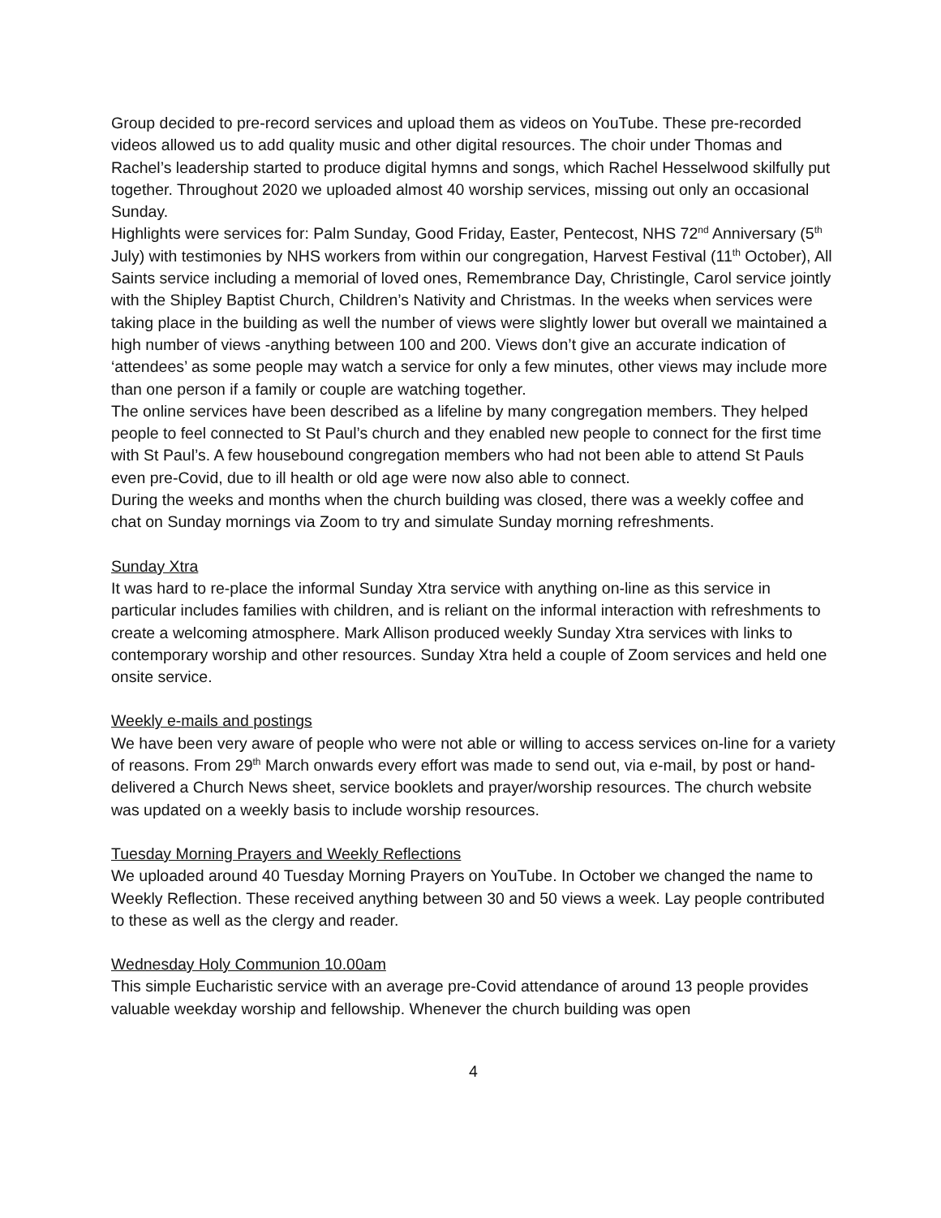Group decided to pre-record services and upload them as videos on YouTube. These pre-recorded videos allowed us to add quality music and other digital resources. The choir under Thomas and Rachel’s leadership started to produce digital hymns and songs, which Rachel Hesselwood skilfully put together. Throughout 2020 we uploaded almost 40 worship services, missing out only an occasional Sunday.
Highlights were services for: Palm Sunday, Good Friday, Easter, Pentecost, NHS 72<sup>nd</sup> Anniversary (5<sup>th</sup> July) with testimonies by NHS workers from within our congregation, Harvest Festival (11<sup>th</sup> October), All Saints service including a memorial of loved ones, Remembrance Day, Christingle, Carol service jointly with the Shipley Baptist Church, Children’s Nativity and Christmas. In the weeks when services were taking place in the building as well the number of views were slightly lower but overall we maintained a high number of views -anything between 100 and 200. Views don’t give an accurate indication of ‘attendees’ as some people may watch a service for only a few minutes, other views may include more than one person if a family or couple are watching together.
The online services have been described as a lifeline by many congregation members. They helped people to feel connected to St Paul’s church and they enabled new people to connect for the first time with St Paul’s. A few housebound congregation members who had not been able to attend St Pauls even pre-Covid, due to ill health or old age were now also able to connect.
During the weeks and months when the church building was closed, there was a weekly coffee and chat on Sunday mornings via Zoom to try and simulate Sunday morning refreshments.
Sunday Xtra
It was hard to re-place the informal Sunday Xtra service with anything on-line as this service in particular includes families with children, and is reliant on the informal interaction with refreshments to create a welcoming atmosphere. Mark Allison produced weekly Sunday Xtra services with links to contemporary worship and other resources. Sunday Xtra held a couple of Zoom services and held one onsite service.
Weekly e-mails and postings
We have been very aware of people who were not able or willing to access services on-line for a variety of reasons. From 29<sup>th</sup> March onwards every effort was made to send out, via e-mail, by post or hand-delivered a Church News sheet, service booklets and prayer/worship resources. The church website was updated on a weekly basis to include worship resources.
Tuesday Morning Prayers and Weekly Reflections
We uploaded around 40 Tuesday Morning Prayers on YouTube. In October we changed the name to Weekly Reflection. These received anything between 30 and 50 views a week. Lay people contributed to these as well as the clergy and reader.
Wednesday Holy Communion 10.00am
This simple Eucharistic service with an average pre-Covid attendance of around 13 people provides valuable weekday worship and fellowship. Whenever the church building was open
4